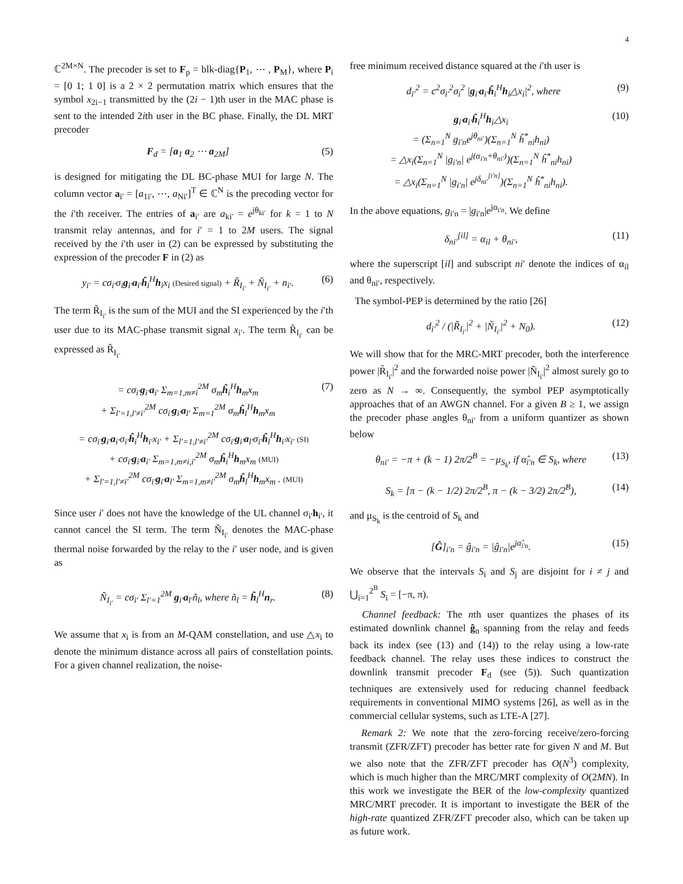4
ℂ<sup>2M×N</sup>. The precoder is set to F<sub>p</sub> = blk-diag{P<sub>1</sub>, ⋯ , P<sub>M</sub>}, where P<sub>i</sub> = [0 1; 1 0] is a 2 × 2 permutation matrix which ensures that the symbol x<sub>2i−1</sub> transmitted by the (2i − 1)th user in the MAC phase is sent to the intended 2ith user in the BC phase. Finally, the DL MRT precoder
F<sub>d</sub> = [a<sub>1</sub> a<sub>2</sub> ⋯ a<sub>2M</sub>] (5)
is designed for mitigating the DL BC-phase MUI for large N. The column vector a<sub>i′</sub> = [a<sub>1i′</sub>, ⋯, a<sub>Ni′</sub>]<sup>T</sup> ∈ ℂ<sup>N</sup> is the precoding vector for the i′th receiver. The entries of a<sub>i′</sub> are a<sub>ki′</sub> = e<sup>jθ<sub>ki′</sub></sup> for k = 1 to N transmit relay antennas, and for i′ = 1 to 2M users. The signal received by the i′th user in (2) can be expressed by substituting the expression of the precoder F in (2) as
y<sub>i′</sub> = cσ<sub>i′</sub>σ<sub>i</sub>g<sub>i′</sub>a<sub>i′</sub>ĥ<sub>i</sub><sup>H</sup>h<sub>i</sub>x<sub>i</sub> (Desired signal) + R̃<sub>I<sub>i′</sub></sub> + Ñ<sub>I<sub>i′</sub></sub> + n<sub>i′</sub>. (6)
The term R̃<sub>I<sub>i′</sub></sub> is the sum of the MUI and the SI experienced by the i′th user due to its MAC-phase transmit signal x<sub>i′</sub>. The term R̃<sub>I<sub>i′</sub></sub> can be expressed as R̃<sub>I<sub>i′</sub></sub>
= cσ<sub>i′</sub>g<sub>i′</sub>a<sub>i′</sub> Σ<sub>m=1,m≠i</sub><sup>2M</sup> σ<sub>m</sub>ĥ<sub>i</sub><sup>H</sup>h<sub>m</sub>x<sub>m</sub>
+ Σ<sub>l′=1,l′≠i′</sub><sup>2M</sup> cσ<sub>i′</sub>g<sub>i′</sub>a<sub>l′</sub> Σ<sub>m=1</sub><sup>2M</sup> σ<sub>m</sub>ĥ<sub>l</sub><sup>H</sup>h<sub>m</sub>x<sub>m</sub> (7)
= cσ<sub>i′</sub>g<sub>i′</sub>a<sub>i′</sub>σ<sub>i′</sub>ĥ<sub>i</sub><sup>H</sup>h<sub>i′</sub>x<sub>i′</sub> + Σ<sub>l′=1,l′≠i′</sub><sup>2M</sup> cσ<sub>i′</sub>g<sub>i′</sub>a<sub>l′</sub>σ<sub>i′</sub>ĥ<sub>l</sub><sup>H</sup>h<sub>i′</sub>x<sub>i′</sub> (SI)
+ cσ<sub>i′</sub>g<sub>i′</sub>a<sub>i′</sub> Σ<sub>m=1,m≠i,i′</sub><sup>2M</sup> σ<sub>m</sub>ĥ<sub>i</sub><sup>H</sup>h<sub>m</sub>x<sub>m</sub> (MUI)
+ Σ<sub>l′=1,l′≠i′</sub><sup>2M</sup> cσ<sub>i′</sub>g<sub>i′</sub>a<sub>l′</sub> Σ<sub>m=1,m≠i′</sub><sup>2M</sup> σ<sub>m</sub>ĥ<sub>l</sub><sup>H</sup>h<sub>m</sub>x<sub>m</sub> . (MUI)
Since user i′ does not have the knowledge of the UL channel σ<sub>i′</sub>h<sub>i′</sub>, it cannot cancel the SI term. The term Ñ<sub>I<sub>i′</sub></sub> denotes the MAC-phase thermal noise forwarded by the relay to the i′ user node, and is given as
Ñ<sub>I<sub>i′</sub></sub> = cσ<sub>i′</sub> Σ<sub>l′=1</sub><sup>2M</sup> g<sub>i′</sub>a<sub>l′</sub>ñ<sub>l</sub>, where ñ<sub>l</sub> = ĥ<sub>l</sub><sup>H</sup>n<sub>r</sub>. (8)
We assume that x<sub>i</sub> is from an M-QAM constellation, and use △x<sub>i</sub> to denote the minimum distance across all pairs of constellation points. For a given channel realization, the noise-
free minimum received distance squared at the i′th user is
d<sub>i′</sub><sup>2</sup> = c<sup>2</sup>σ<sub>i′</sub><sup>2</sup>σ<sub>i</sub><sup>2</sup> |g<sub>i′</sub>a<sub>i′</sub>ĥ<sub>i</sub><sup>H</sup>h<sub>i</sub>△x<sub>i</sub>|<sup>2</sup>, where (9)
g<sub>i′</sub>a<sub>i′</sub>ĥ<sub>i</sub><sup>H</sup>h<sub>i</sub>△x<sub>i</sub>
= (Σ<sub>n=1</sub><sup>N</sup> g<sub>i′n</sub>e<sup>jθ<sub>ni′</sub></sup>)(Σ<sub>n=1</sub><sup>N</sup> ĥ<sup>*</sup><sub>ni</sub>h<sub>ni</sub>)
= △x<sub>i</sub>(Σ<sub>n=1</sub><sup>N</sup> |g<sub>i′n</sub>| e<sup>j(α<sub>i′n</sub>+θ<sub>ni′</sub>)</sup>)(Σ<sub>n=1</sub><sup>N</sup> ĥ<sup>*</sup><sub>ni</sub>h<sub>ni</sub>)
= △x<sub>i</sub>(Σ<sub>n=1</sub><sup>N</sup> |g<sub>i′n</sub>| e<sup>jδ<sub>ni′</sub><sup>[i′n]</sup></sup>)(Σ<sub>n=1</sub><sup>N</sup> ĥ<sup>*</sup><sub>ni</sub>h<sub>ni</sub>). (10)
In the above equations, g<sub>i′n</sub> = |g<sub>i′n</sub>|e<sup>jα<sub>i′n</sub></sup>. We define
δ<sub>ni′</sub><sup>[il]</sup> = α<sub>il</sub> + θ<sub>ni′</sub>, (11)
where the superscript [il] and subscript ni′ denote the indices of α<sub>il</sub> and θ<sub>ni′</sub>, respectively.
The symbol-PEP is determined by the ratio [26]
d<sub>i′</sub><sup>2</sup> / (|R̃<sub>I<sub>i′</sub></sub>|<sup>2</sup> + |Ñ<sub>I<sub>i′</sub></sub>|<sup>2</sup> + N<sub>0</sub>). (12)
We will show that for the MRC-MRT precoder, both the interference power |R̃<sub>I<sub>i′</sub></sub>|<sup>2</sup> and the forwarded noise power |Ñ<sub>I<sub>i′</sub></sub>|<sup>2</sup> almost surely go to zero as N → ∞. Consequently, the symbol PEP asymptotically approaches that of an AWGN channel. For a given B ≥ 1, we assign the precoder phase angles θ<sub>ni′</sub> from a uniform quantizer as shown below
θ<sub>ni′</sub> = −π + (k − 1) 2π/2<sup>B</sup> = −μ<sub>S<sub>k</sub></sub>, if α̂<sub>i′n</sub> ∈ S<sub>k</sub>, where (13)
S<sub>k</sub> = [π − (k − 1/2) 2π/2<sup>B</sup>, π − (k − 3/2) 2π/2<sup>B</sup>), (14)
and μ<sub>S<sub>k</sub></sub> is the centroid of S<sub>k</sub> and
[Ĝ]<sub>i′n</sub> = ĝ<sub>i′n</sub> = |ĝ<sub>i′n</sub>|e<sup>jα̂<sub>i′n</sub></sup>. (15)
We observe that the intervals S<sub>i</sub> and S<sub>j</sub> are disjoint for i ≠ j and ⋃<sub>i=1</sub><sup>2<sup>B</sup></sup> S<sub>i</sub> = [−π, π).
Channel feedback: The nth user quantizes the phases of its estimated downlink channel ĝ<sub>n</sub> spanning from the relay and feeds back its index (see (13) and (14)) to the relay using a low-rate feedback channel. The relay uses these indices to construct the downlink transmit precoder F<sub>d</sub> (see (5)). Such quantization techniques are extensively used for reducing channel feedback requirements in conventional MIMO systems [26], as well as in the commercial cellular systems, such as LTE-A [27].
Remark 2: We note that the zero-forcing receive/zero-forcing transmit (ZFR/ZFT) precoder has better rate for given N and M. But we also note that the ZFR/ZFT precoder has O(N<sup>3</sup>) complexity, which is much higher than the MRC/MRT complexity of O(2MN). In this work we investigate the BER of the low-complexity quantized MRC/MRT precoder. It is important to investigate the BER of the high-rate quantized ZFR/ZFT precoder also, which can be taken up as future work.